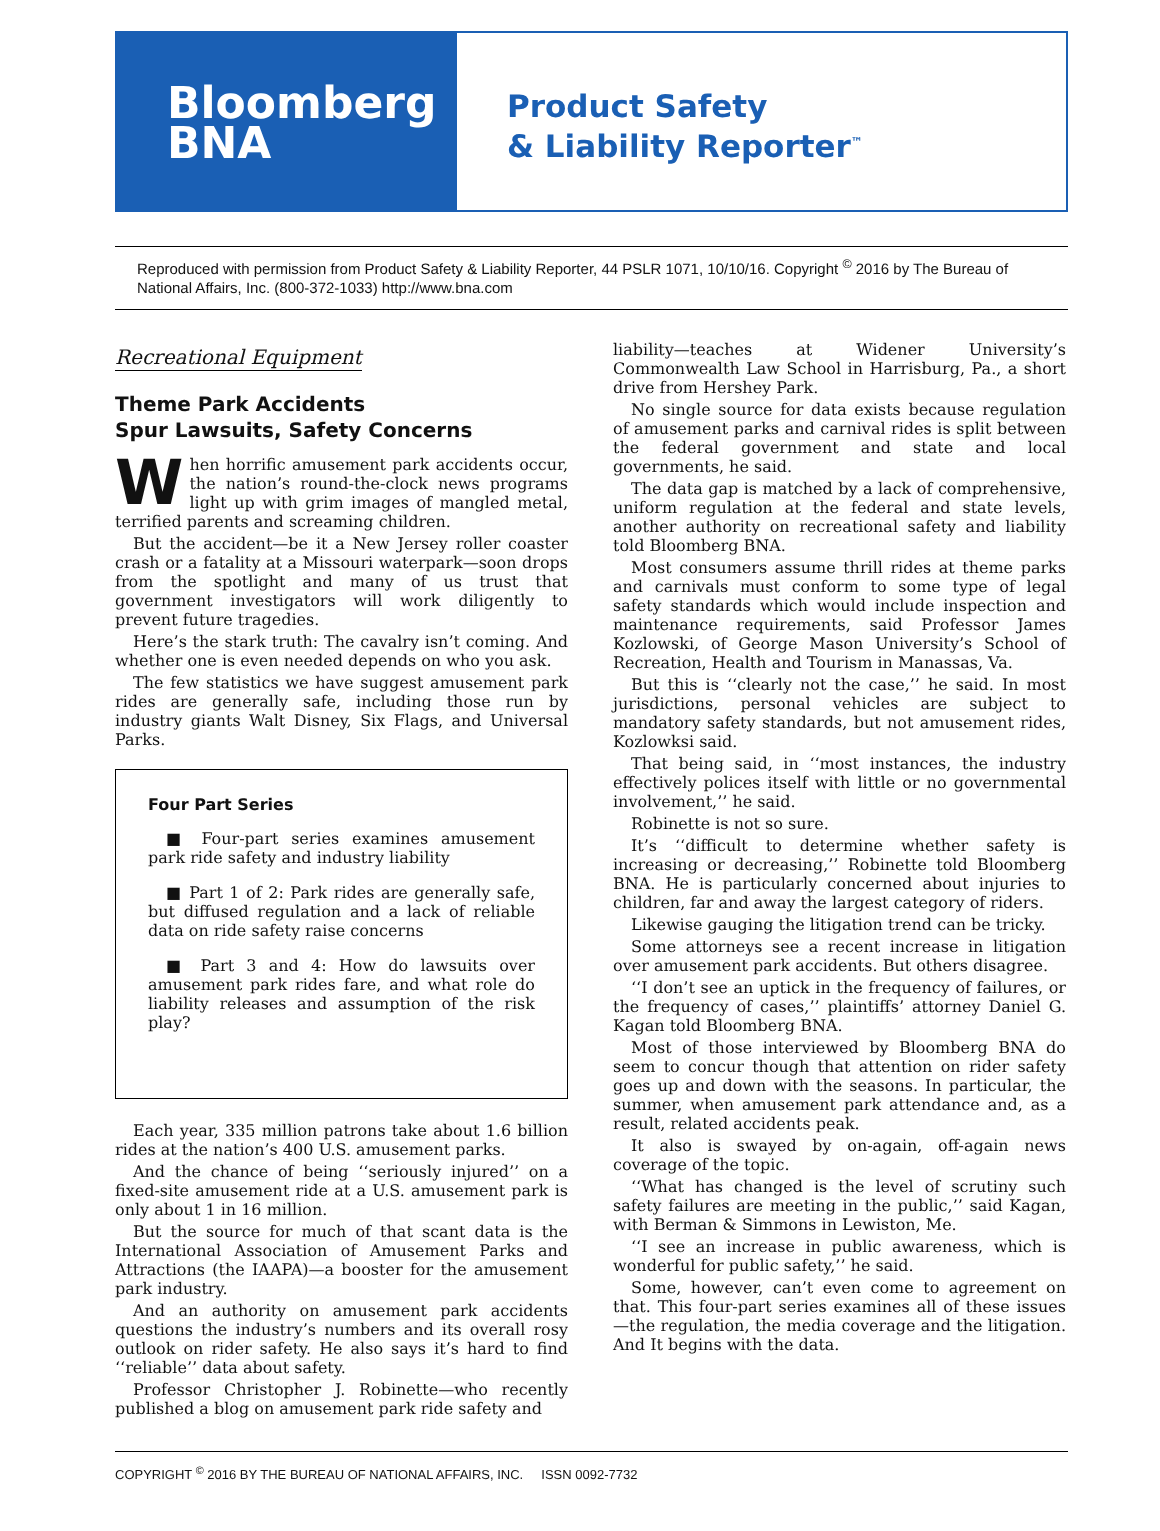Bloomberg
BNA
Product Safety
& Liability Reporter<sup>™</sup>
Reproduced with permission from Product Safety & Liability Reporter, 44 PSLR 1071, 10/10/16. Copyright <sup>©</sup> 2016 by The Bureau of National Affairs, Inc. (800-372-1033) http://www.bna.com
Recreational Equipment
Theme Park Accidents
Spur Lawsuits, Safety Concerns
When horrific amusement park accidents occur, the nation’s round-the-clock news programs light up with grim images of mangled metal, terrified parents and screaming children.
But the accident—be it a New Jersey roller coaster crash or a fatality at a Missouri waterpark—soon drops from the spotlight and many of us trust that government investigators will work diligently to prevent future tragedies.
Here’s the stark truth: The cavalry isn’t coming. And whether one is even needed depends on who you ask.
The few statistics we have suggest amusement park rides are generally safe, including those run by industry giants Walt Disney, Six Flags, and Universal Parks.
Four Part Series
■ Four-part series examines amusement park ride safety and industry liability
■ Part 1 of 2: Park rides are generally safe, but diffused regulation and a lack of reliable data on ride safety raise concerns
■ Part 3 and 4: How do lawsuits over amusement park rides fare, and what role do liability releases and assumption of the risk play?
Each year, 335 million patrons take about 1.6 billion rides at the nation’s 400 U.S. amusement parks.
And the chance of being ‘‘seriously injured’’ on a fixed-site amusement ride at a U.S. amusement park is only about 1 in 16 million.
But the source for much of that scant data is the International Association of Amusement Parks and Attractions (the IAAPA)—a booster for the amusement park industry.
And an authority on amusement park accidents questions the industry’s numbers and its overall rosy outlook on rider safety. He also says it’s hard to find ‘‘reliable’’ data about safety.
Professor Christopher J. Robinette—who recently published a blog on amusement park ride safety and
liability—teaches at Widener University’s Commonwealth Law School in Harrisburg, Pa., a short drive from Hershey Park.
No single source for data exists because regulation of amusement parks and carnival rides is split between the federal government and state and local governments, he said.
The data gap is matched by a lack of comprehensive, uniform regulation at the federal and state levels, another authority on recreational safety and liability told Bloomberg BNA.
Most consumers assume thrill rides at theme parks and carnivals must conform to some type of legal safety standards which would include inspection and maintenance requirements, said Professor James Kozlowski, of George Mason University’s School of Recreation, Health and Tourism in Manassas, Va.
But this is ‘‘clearly not the case,’’ he said. In most jurisdictions, personal vehicles are subject to mandatory safety standards, but not amusement rides, Kozlowksi said.
That being said, in ‘‘most instances, the industry effectively polices itself with little or no governmental involvement,’’ he said.
Robinette is not so sure.
It’s ‘‘difficult to determine whether safety is increasing or decreasing,’’ Robinette told Bloomberg BNA. He is particularly concerned about injuries to children, far and away the largest category of riders.
Likewise gauging the litigation trend can be tricky.
Some attorneys see a recent increase in litigation over amusement park accidents. But others disagree.
‘‘I don’t see an uptick in the frequency of failures, or the frequency of cases,’’ plaintiffs’ attorney Daniel G. Kagan told Bloomberg BNA.
Most of those interviewed by Bloomberg BNA do seem to concur though that attention on rider safety goes up and down with the seasons. In particular, the summer, when amusement park attendance and, as a result, related accidents peak.
It also is swayed by on-again, off-again news coverage of the topic.
‘‘What has changed is the level of scrutiny such safety failures are meeting in the public,’’ said Kagan, with Berman & Simmons in Lewiston, Me.
‘‘I see an increase in public awareness, which is wonderful for public safety,’’ he said.
Some, however, can’t even come to agreement on that. This four-part series examines all of these issues—the regulation, the media coverage and the litigation. And It begins with the data.
COPYRIGHT <sup>©</sup> 2016 BY THE BUREAU OF NATIONAL AFFAIRS, INC. ISSN 0092-7732